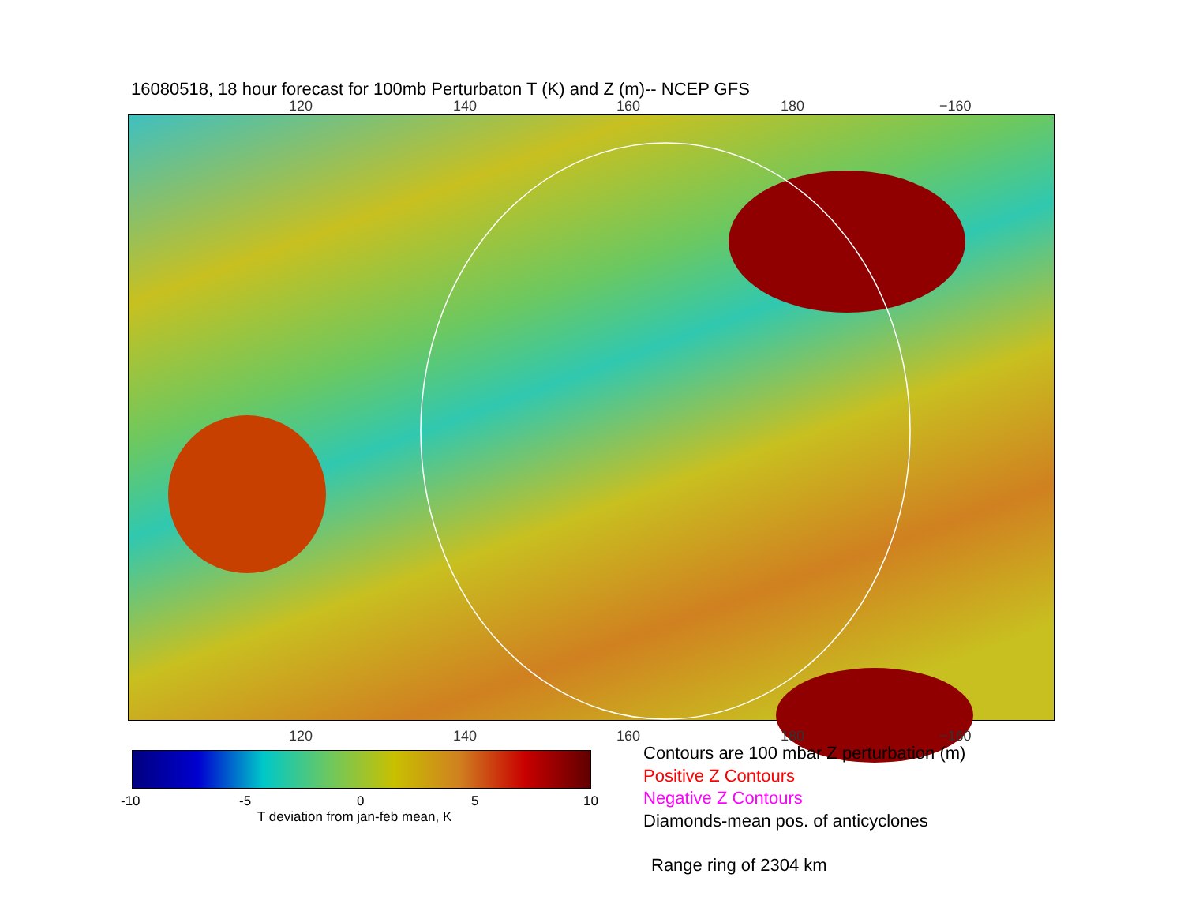16080518, 18 hour forecast for 100mb Perturbaton T (K) and Z (m)-- NCEP GFS
120 140 160 180 −160
120 140 160 180 −160
-10 -5 0 5 10
T deviation from jan-feb mean, K
Contours are 100 mbar Z perturbation (m)
Positive Z Contours
Negative Z Contours
Diamonds-mean pos. of anticyclones
Range ring of 2304 km